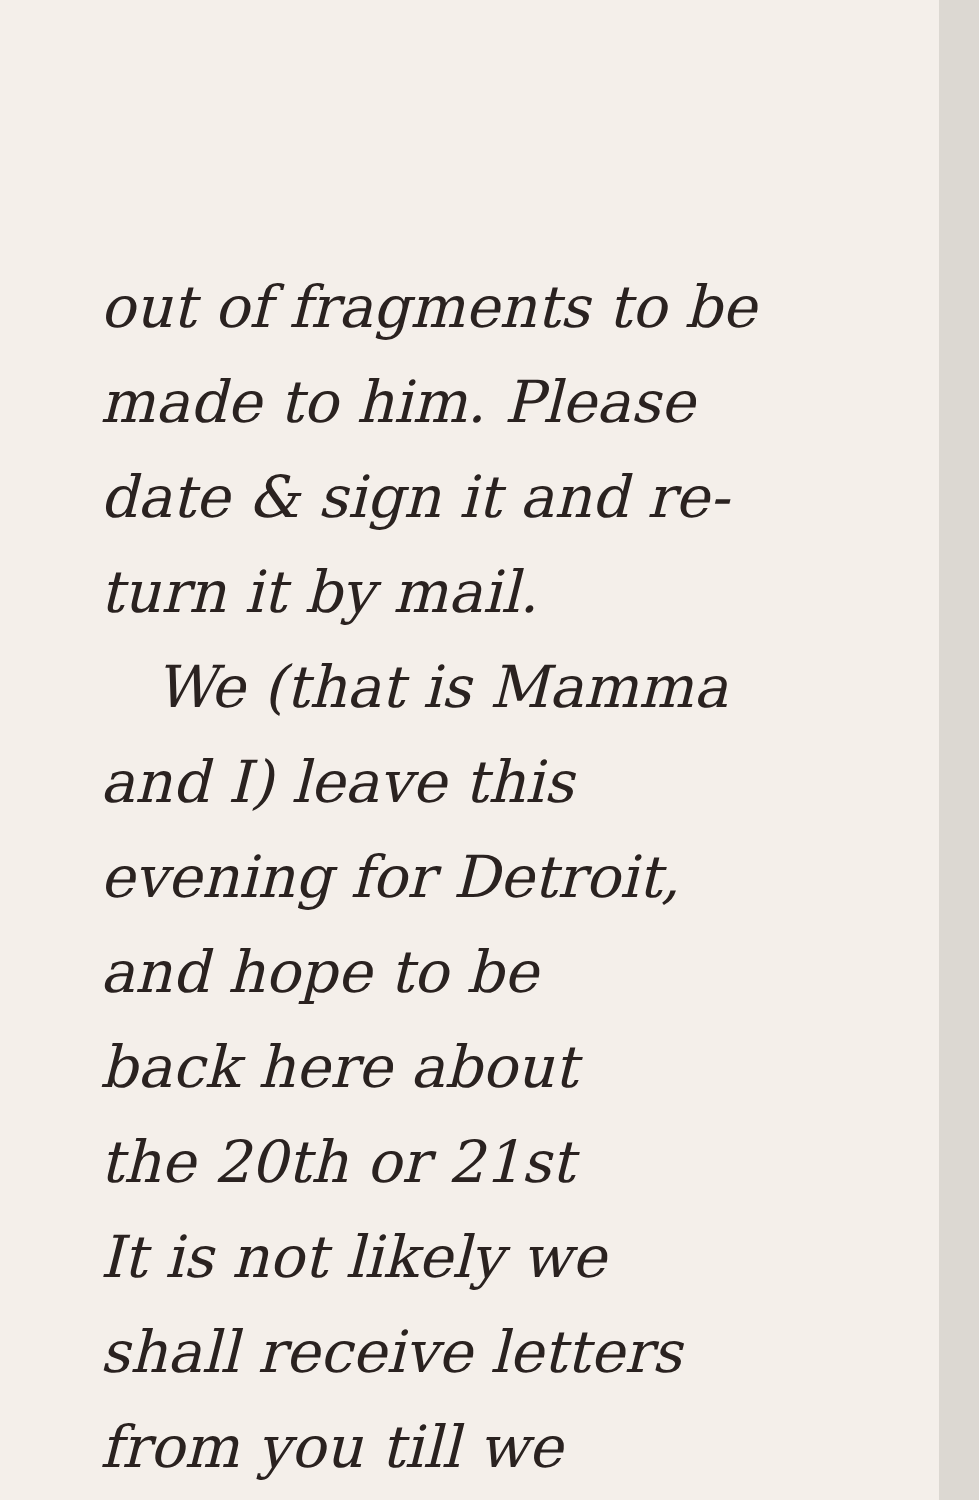out of fragments to be
made to him. Please
date & sign it and re-
turn it by mail.
We (that is Mamma
and I) leave this
evening for Detroit,
and hope to be
back here about
the 20th or 21st
It is not likely we
shall receive letters
from you till we